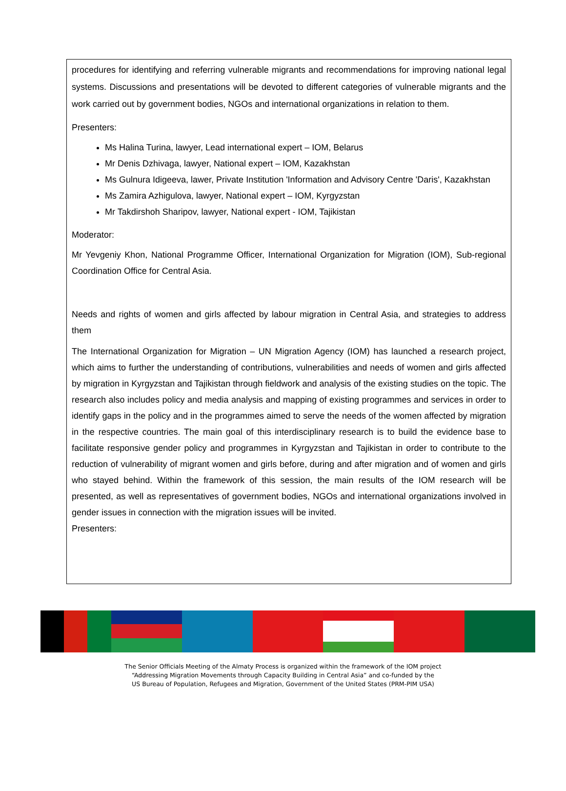procedures for identifying and referring vulnerable migrants and recommendations for improving national legal systems. Discussions and presentations will be devoted to different categories of vulnerable migrants and the work carried out by government bodies, NGOs and international organizations in relation to them.
Presenters:
Ms Halina Turina, lawyer, Lead international expert – IOM, Belarus
Mr Denis Dzhivaga, lawyer, National expert – IOM, Kazakhstan
Ms Gulnura Idigeeva, lawer, Private Institution 'Information and Advisory Centre 'Daris', Kazakhstan
Ms Zamira Azhigulova, lawyer, National expert – IOM, Kyrgyzstan
Mr Takdirshoh Sharipov, lawyer, National expert - IOM, Tajikistan
Moderator:
Mr Yevgeniy Khon, National Programme Officer, International Organization for Migration (IOM), Sub-regional Coordination Office for Central Asia.
Needs and rights of women and girls affected by labour migration in Central Asia, and strategies to address them
The International Organization for Migration – UN Migration Agency (IOM) has launched a research project, which aims to further the understanding of contributions, vulnerabilities and needs of women and girls affected by migration in Kyrgyzstan and Tajikistan through fieldwork and analysis of the existing studies on the topic. The research also includes policy and media analysis and mapping of existing programmes and services in order to identify gaps in the policy and in the programmes aimed to serve the needs of the women affected by migration in the respective countries. The main goal of this interdisciplinary research is to build the evidence base to facilitate responsive gender policy and programmes in Kyrgyzstan and Tajikistan in order to contribute to the reduction of vulnerability of migrant women and girls before, during and after migration and of women and girls who stayed behind. Within the framework of this session, the main results of the IOM research will be presented, as well as representatives of government bodies, NGOs and international organizations involved in gender issues in connection with the migration issues will be invited.
Presenters:
The Senior Officials Meeting of the Almaty Process is organized within the framework of the IOM project
“Addressing Migration Movements through Capacity Building in Central Asia” and co-funded by the
US Bureau of Population, Refugees and Migration, Government of the United States (PRM-PIM USA)